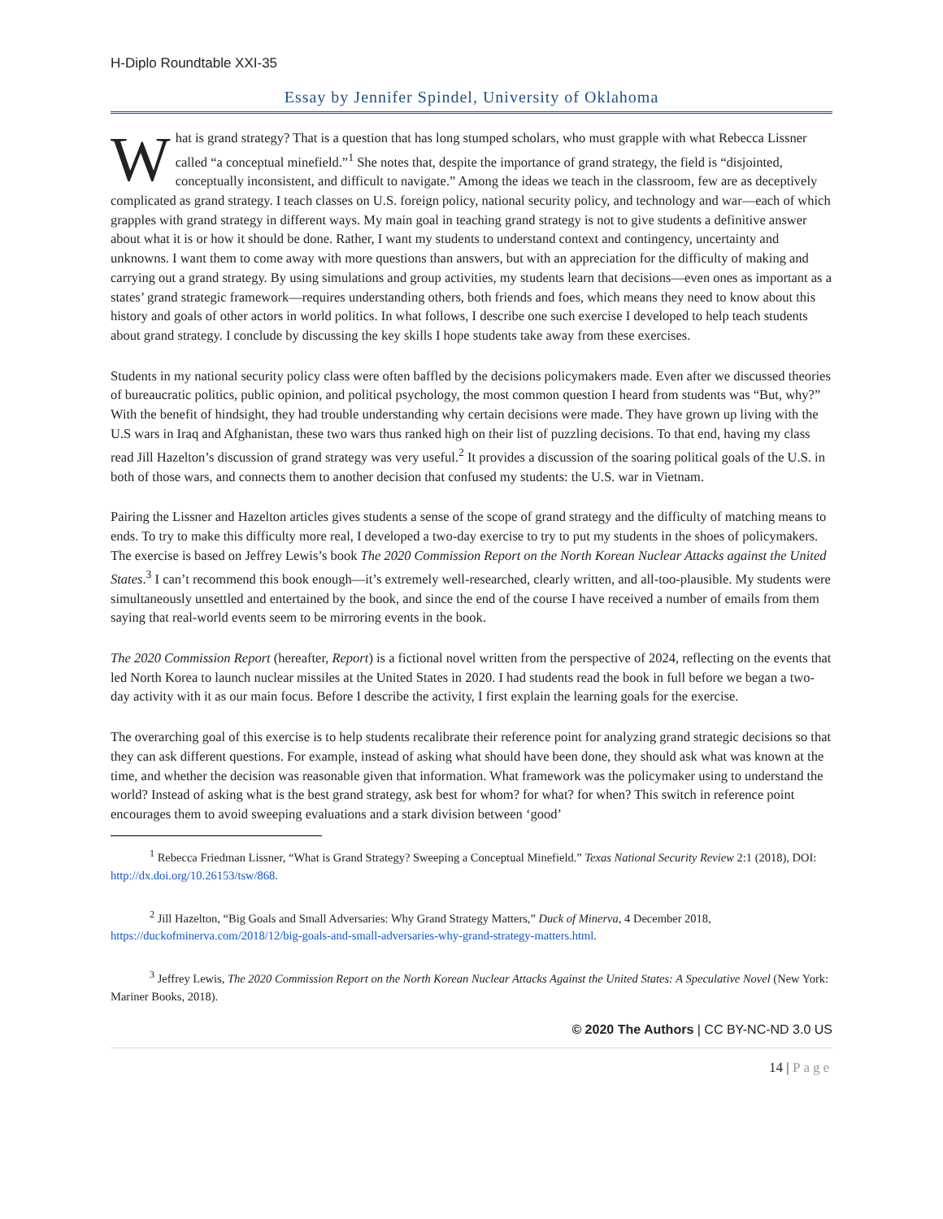H-Diplo Roundtable XXI-35
Essay by Jennifer Spindel, University of Oklahoma
What is grand strategy? That is a question that has long stumped scholars, who must grapple with what Rebecca Lissner called “a conceptual minefield.”<sup>1</sup> She notes that, despite the importance of grand strategy, the field is “disjointed, conceptually inconsistent, and difficult to navigate.” Among the ideas we teach in the classroom, few are as deceptively complicated as grand strategy. I teach classes on U.S. foreign policy, national security policy, and technology and war—each of which grapples with grand strategy in different ways. My main goal in teaching grand strategy is not to give students a definitive answer about what it is or how it should be done. Rather, I want my students to understand context and contingency, uncertainty and unknowns. I want them to come away with more questions than answers, but with an appreciation for the difficulty of making and carrying out a grand strategy. By using simulations and group activities, my students learn that decisions—even ones as important as a states’ grand strategic framework—requires understanding others, both friends and foes, which means they need to know about this history and goals of other actors in world politics. In what follows, I describe one such exercise I developed to help teach students about grand strategy. I conclude by discussing the key skills I hope students take away from these exercises.
Students in my national security policy class were often baffled by the decisions policymakers made. Even after we discussed theories of bureaucratic politics, public opinion, and political psychology, the most common question I heard from students was “But, why?” With the benefit of hindsight, they had trouble understanding why certain decisions were made. They have grown up living with the U.S wars in Iraq and Afghanistan, these two wars thus ranked high on their list of puzzling decisions. To that end, having my class read Jill Hazelton’s discussion of grand strategy was very useful.<sup>2</sup> It provides a discussion of the soaring political goals of the U.S. in both of those wars, and connects them to another decision that confused my students: the U.S. war in Vietnam.
Pairing the Lissner and Hazelton articles gives students a sense of the scope of grand strategy and the difficulty of matching means to ends. To try to make this difficulty more real, I developed a two-day exercise to try to put my students in the shoes of policymakers. The exercise is based on Jeffrey Lewis’s book The 2020 Commission Report on the North Korean Nuclear Attacks against the United States.<sup>3</sup> I can’t recommend this book enough—it’s extremely well-researched, clearly written, and all-too-plausible. My students were simultaneously unsettled and entertained by the book, and since the end of the course I have received a number of emails from them saying that real-world events seem to be mirroring events in the book.
The 2020 Commission Report (hereafter, Report) is a fictional novel written from the perspective of 2024, reflecting on the events that led North Korea to launch nuclear missiles at the United States in 2020. I had students read the book in full before we began a two-day activity with it as our main focus. Before I describe the activity, I first explain the learning goals for the exercise.
The overarching goal of this exercise is to help students recalibrate their reference point for analyzing grand strategic decisions so that they can ask different questions. For example, instead of asking what should have been done, they should ask what was known at the time, and whether the decision was reasonable given that information. What framework was the policymaker using to understand the world? Instead of asking what is the best grand strategy, ask best for whom? for what? for when? This switch in reference point encourages them to avoid sweeping evaluations and a stark division between ‘good’
<sup>1</sup> Rebecca Friedman Lissner, “What is Grand Strategy? Sweeping a Conceptual Minefield.” Texas National Security Review 2:1 (2018), DOI: http://dx.doi.org/10.26153/tsw/868.
<sup>2</sup> Jill Hazelton, “Big Goals and Small Adversaries: Why Grand Strategy Matters,” Duck of Minerva, 4 December 2018, https://duckofminerva.com/2018/12/big-goals-and-small-adversaries-why-grand-strategy-matters.html.
<sup>3</sup> Jeffrey Lewis, The 2020 Commission Report on the North Korean Nuclear Attacks Against the United States: A Speculative Novel (New York: Mariner Books, 2018).
© 2020 The Authors | CC BY-NC-ND 3.0 US
14 | Page